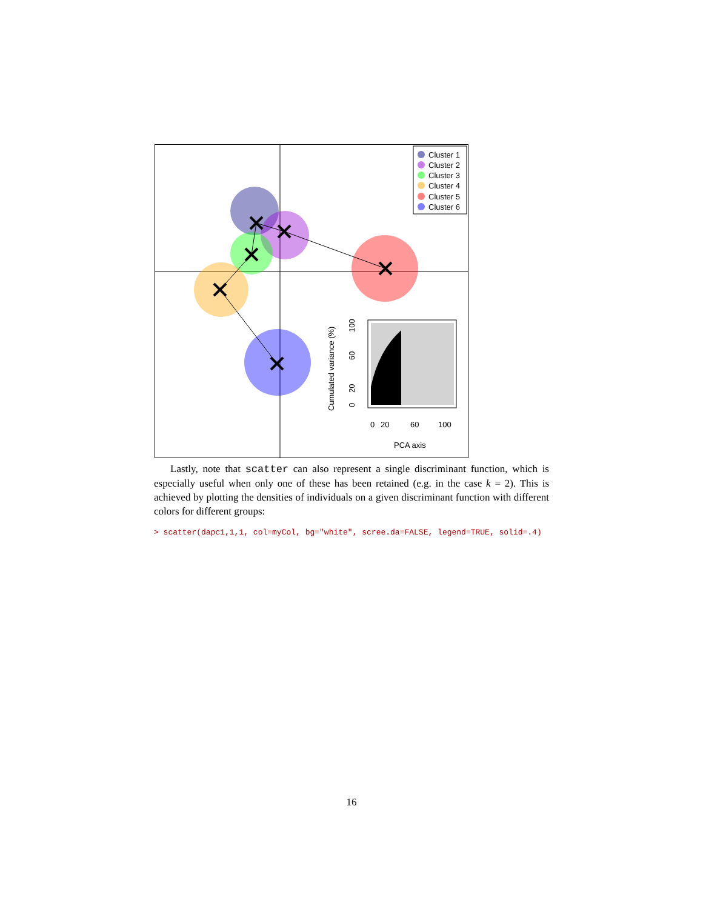Cluster 1
Cluster 2
Cluster 3
Cluster 4
Cluster 5
Cluster 6
0
20
60
100
PCA axis
Cumulated variance (%)
0
20
60
100
Lastly, note that scatter can also represent a single discriminant function, which is especially useful when only one of these has been retained (e.g. in the case k = 2). This is achieved by plotting the densities of individuals on a given discriminant function with different colors for different groups:
> scatter(dapc1,1,1, col=myCol, bg="white", scree.da=FALSE, legend=TRUE, solid=.4)
16